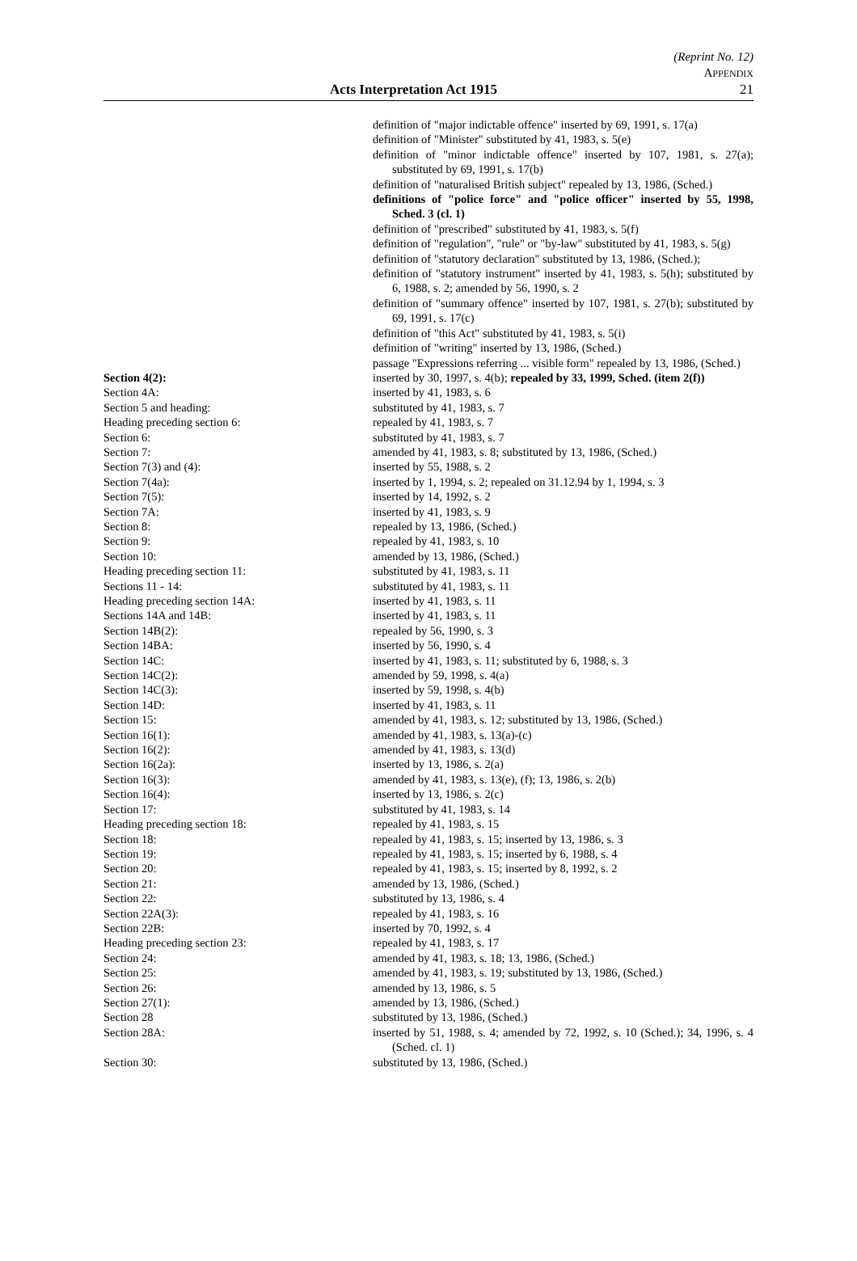(Reprint No. 12)
APPENDIX
Acts Interpretation Act 1915 21
definition of "major indictable offence" inserted by 69, 1991, s. 17(a)
definition of "Minister" substituted by 41, 1983, s. 5(e)
definition of "minor indictable offence" inserted by 107, 1981, s. 27(a); substituted by 69, 1991, s. 17(b)
definition of "naturalised British subject" repealed by 13, 1986, (Sched.)
definitions of "police force" and "police officer" inserted by 55, 1998, Sched. 3 (cl. 1)
definition of "prescribed" substituted by 41, 1983, s. 5(f)
definition of "regulation", "rule" or "by-law" substituted by 41, 1983, s. 5(g)
definition of "statutory declaration" substituted by 13, 1986, (Sched.);
definition of "statutory instrument" inserted by 41, 1983, s. 5(h); substituted by 6, 1988, s. 2; amended by 56, 1990, s. 2
definition of "summary offence" inserted by 107, 1981, s. 27(b); substituted by 69, 1991, s. 17(c)
definition of "this Act" substituted by 41, 1983, s. 5(i)
definition of "writing" inserted by 13, 1986, (Sched.)
passage "Expressions referring ... visible form" repealed by 13, 1986, (Sched.)
| Section 4(2): | inserted by 30, 1997, s. 4(b); repealed by 33, 1999, Sched. (item 2(f)) |
| Section 4A: | inserted by 41, 1983, s. 6 |
| Section 5 and heading: | substituted by 41, 1983, s. 7 |
| Heading preceding section 6: | repealed by 41, 1983, s. 7 |
| Section 6: | substituted by 41, 1983, s. 7 |
| Section 7: | amended by 41, 1983, s. 8; substituted by 13, 1986, (Sched.) |
| Section 7(3) and (4): | inserted by 55, 1988, s. 2 |
| Section 7(4a): | inserted by 1, 1994, s. 2; repealed on 31.12.94 by 1, 1994, s. 3 |
| Section 7(5): | inserted by 14, 1992, s. 2 |
| Section 7A: | inserted by 41, 1983, s. 9 |
| Section 8: | repealed by 13, 1986, (Sched.) |
| Section 9: | repealed by 41, 1983, s. 10 |
| Section 10: | amended by 13, 1986, (Sched.) |
| Heading preceding section 11: | substituted by 41, 1983, s. 11 |
| Sections 11 - 14: | substituted by 41, 1983, s. 11 |
| Heading preceding section 14A: | inserted by 41, 1983, s. 11 |
| Sections 14A and 14B: | inserted by 41, 1983, s. 11 |
| Section 14B(2): | repealed by 56, 1990, s. 3 |
| Section 14BA: | inserted by 56, 1990, s. 4 |
| Section 14C: | inserted by 41, 1983, s. 11; substituted by 6, 1988, s. 3 |
| Section 14C(2): | amended by 59, 1998, s. 4(a) |
| Section 14C(3): | inserted by 59, 1998, s. 4(b) |
| Section 14D: | inserted by 41, 1983, s. 11 |
| Section 15: | amended by 41, 1983, s. 12; substituted by 13, 1986, (Sched.) |
| Section 16(1): | amended by 41, 1983, s. 13(a)-(c) |
| Section 16(2): | amended by 41, 1983, s. 13(d) |
| Section 16(2a): | inserted by 13, 1986, s. 2(a) |
| Section 16(3): | amended by 41, 1983, s. 13(e), (f); 13, 1986, s. 2(b) |
| Section 16(4): | inserted by 13, 1986, s. 2(c) |
| Section 17: | substituted by 41, 1983, s. 14 |
| Heading preceding section 18: | repealed by 41, 1983, s. 15 |
| Section 18: | repealed by 41, 1983, s. 15; inserted by 13, 1986, s. 3 |
| Section 19: | repealed by 41, 1983, s. 15; inserted by 6, 1988, s. 4 |
| Section 20: | repealed by 41, 1983, s. 15; inserted by 8, 1992, s. 2 |
| Section 21: | amended by 13, 1986, (Sched.) |
| Section 22: | substituted by 13, 1986, s. 4 |
| Section 22A(3): | repealed by 41, 1983, s. 16 |
| Section 22B: | inserted by 70, 1992, s. 4 |
| Heading preceding section 23: | repealed by 41, 1983, s. 17 |
| Section 24: | amended by 41, 1983, s. 18; 13, 1986, (Sched.) |
| Section 25: | amended by 41, 1983, s. 19; substituted by 13, 1986, (Sched.) |
| Section 26: | amended by 13, 1986, s. 5 |
| Section 27(1): | amended by 13, 1986, (Sched.) |
| Section 28 | substituted by 13, 1986, (Sched.) |
| Section 28A: | inserted by 51, 1988, s. 4; amended by 72, 1992, s. 10 (Sched.); 34, 1996, s. 4 (Sched. cl. 1) |
| Section 30: | substituted by 13, 1986, (Sched.) |